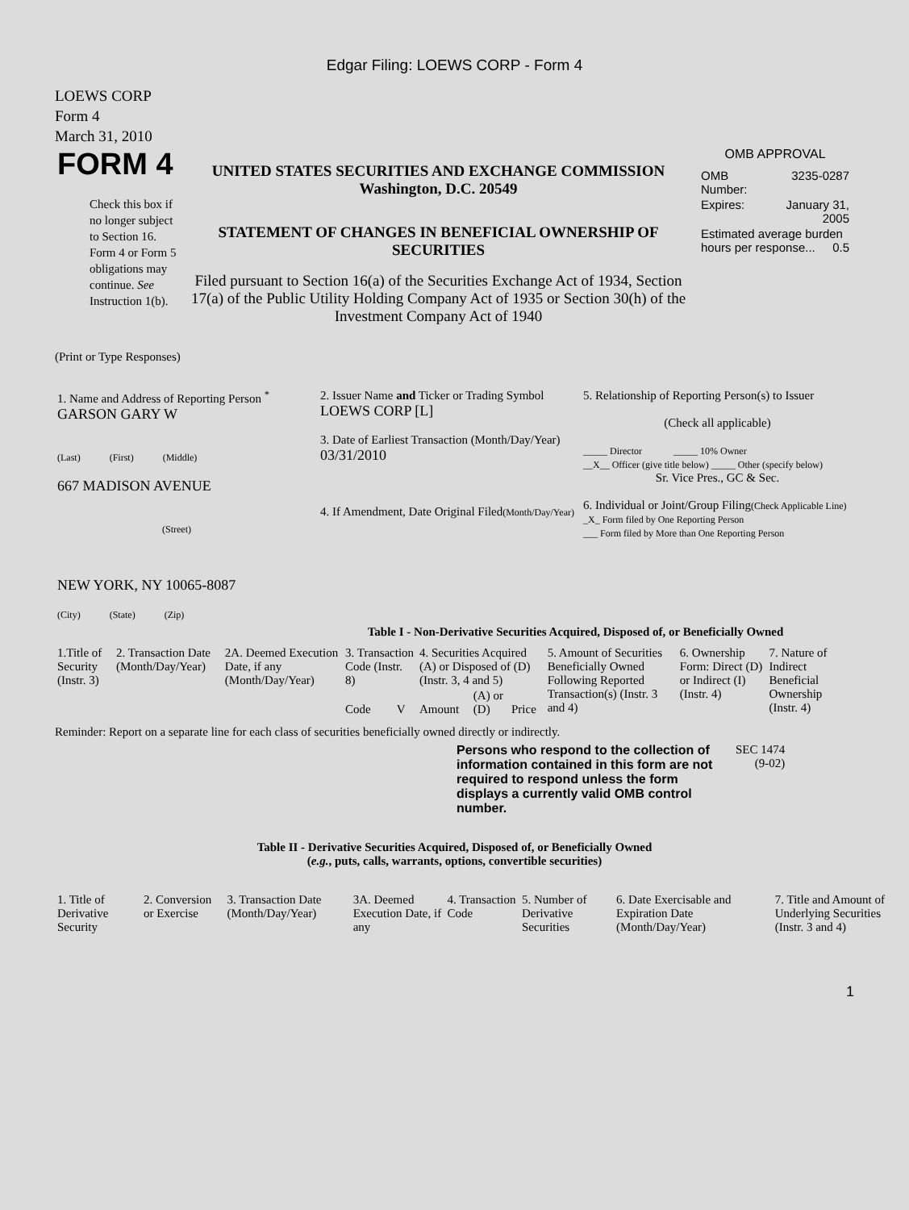Edgar Filing: LOEWS CORP - Form 4
LOEWS CORP
Form 4
March 31, 2010
| FORM 4 Check this box if no longer subject to Section 16. Form 4 or Form 5 obligations may continue. See Instruction 1(b). | UNITED STATES SECURITIES AND EXCHANGE COMMISSION Washington, D.C. 20549 STATEMENT OF CHANGES IN BENEFICIAL OWNERSHIP OF SECURITIES Filed pursuant to Section 16(a) of the Securities Exchange Act of 1934, Section 17(a) of the Public Utility Holding Company Act of 1935 or Section 30(h) of the Investment Company Act of 1940 | OMB APPROVAL / OMB Number: / 3235-0287 / / Expires: / January 31, 2005 / / Estimated average burden hours per response... 0.5 / / |
(Print or Type Responses)
| 1. Name and Address of Reporting Person <sup>*</sup> GARSON GARY W (Last) (First) (Middle) 667 MADISON AVENUE (Street) NEW YORK, NY 10065-8087 (City) (State) (Zip) | 2. Issuer Name and Ticker or Trading Symbol LOEWS CORP [L] 3. Date of Earliest Transaction (Month/Day/Year) 03/31/2010 4. If Amendment, Date Original Filed (Month/Day/Year) | 5. Relationship of Reporting Person(s) to Issuer (Check all applicable) _____ Director _____ 10% Owner __X__ Officer (give title below) _____ Other (specify below) Sr. Vice Pres., GC & Sec. 6. Individual or Joint/Group Filing (Check Applicable Line) _X_ Form filed by One Reporting Person ___ Form filed by More than One Reporting Person |
Table I - Non-Derivative Securities Acquired, Disposed of, or Beneficially Owned
| 1.Title of Security (Instr. 3) | 2. Transaction Date (Month/Day/Year) | 2A. Deemed Execution Date, if any (Month/Day/Year) | 3. Transaction Code (Instr. 8) | | 4. Securities Acquired (A) or Disposed of (D) (Instr. 3, 4 and 5) | | | 5. Amount of Securities Beneficially Owned Following Reported Transaction(s) (Instr. 3 and 4) | 6. Ownership Form: Direct (D) or Indirect (I) (Instr. 4) | 7. Nature of Indirect Beneficial Ownership (Instr. 4) |
| --- | --- | --- | --- | --- | --- | --- | --- | --- | --- | --- |
| | | | Code | V | Amount | (A) or (D) | Price | | | |
Reminder: Report on a separate line for each class of securities beneficially owned directly or indirectly.
| Persons who respond to the collection of information contained in this form are not required to respond unless the form displays a currently valid OMB control number. | SEC 1474 (9-02) |
Table II - Derivative Securities Acquired, Disposed of, or Beneficially Owned
(e.g., puts, calls, warrants, options, convertible securities)
| 1. Title of Derivative Security | 2. Conversion or Exercise | 3. Transaction Date (Month/Day/Year) | 3A. Deemed Execution Date, if any | 4. Transaction Code | 5. Number of Derivative Securities | 6. Date Exercisable and Expiration Date (Month/Day/Year) | 7. Title and Amount of Underlying Securities (Instr. 3 and 4) |
| --- | --- | --- | --- | --- | --- | --- | --- |
1